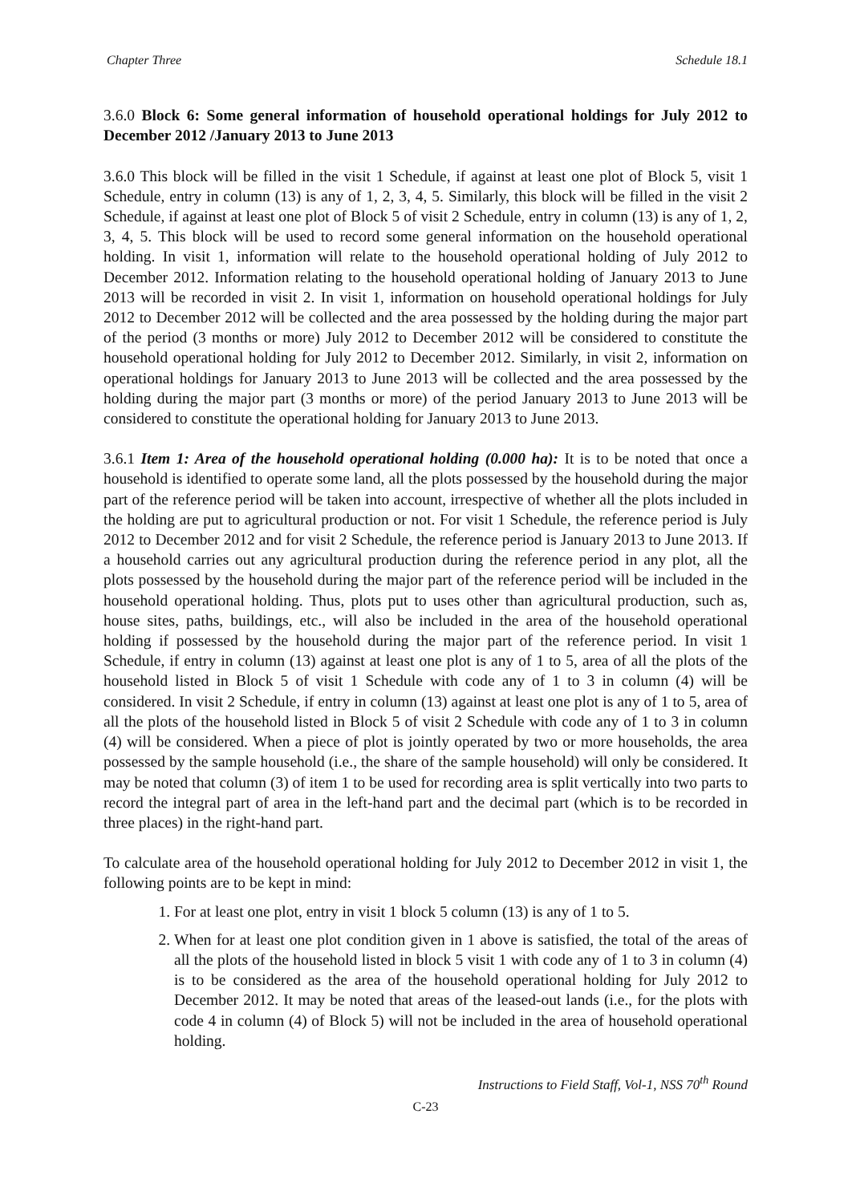Chapter Three Schedule 18.1
3.6.0 Block 6: Some general information of household operational holdings for July 2012 to December 2012 /January 2013 to June 2013
3.6.0 This block will be filled in the visit 1 Schedule, if against at least one plot of Block 5, visit 1 Schedule, entry in column (13) is any of 1, 2, 3, 4, 5. Similarly, this block will be filled in the visit 2 Schedule, if against at least one plot of Block 5 of visit 2 Schedule, entry in column (13) is any of 1, 2, 3, 4, 5. This block will be used to record some general information on the household operational holding. In visit 1, information will relate to the household operational holding of July 2012 to December 2012. Information relating to the household operational holding of January 2013 to June 2013 will be recorded in visit 2. In visit 1, information on household operational holdings for July 2012 to December 2012 will be collected and the area possessed by the holding during the major part of the period (3 months or more) July 2012 to December 2012 will be considered to constitute the household operational holding for July 2012 to December 2012. Similarly, in visit 2, information on operational holdings for January 2013 to June 2013 will be collected and the area possessed by the holding during the major part (3 months or more) of the period January 2013 to June 2013 will be considered to constitute the operational holding for January 2013 to June 2013.
3.6.1 Item 1: Area of the household operational holding (0.000 ha): It is to be noted that once a household is identified to operate some land, all the plots possessed by the household during the major part of the reference period will be taken into account, irrespective of whether all the plots included in the holding are put to agricultural production or not. For visit 1 Schedule, the reference period is July 2012 to December 2012 and for visit 2 Schedule, the reference period is January 2013 to June 2013. If a household carries out any agricultural production during the reference period in any plot, all the plots possessed by the household during the major part of the reference period will be included in the household operational holding. Thus, plots put to uses other than agricultural production, such as, house sites, paths, buildings, etc., will also be included in the area of the household operational holding if possessed by the household during the major part of the reference period. In visit 1 Schedule, if entry in column (13) against at least one plot is any of 1 to 5, area of all the plots of the household listed in Block 5 of visit 1 Schedule with code any of 1 to 3 in column (4) will be considered. In visit 2 Schedule, if entry in column (13) against at least one plot is any of 1 to 5, area of all the plots of the household listed in Block 5 of visit 2 Schedule with code any of 1 to 3 in column (4) will be considered. When a piece of plot is jointly operated by two or more households, the area possessed by the sample household (i.e., the share of the sample household) will only be considered. It may be noted that column (3) of item 1 to be used for recording area is split vertically into two parts to record the integral part of area in the left-hand part and the decimal part (which is to be recorded in three places) in the right-hand part.
To calculate area of the household operational holding for July 2012 to December 2012 in visit 1, the following points are to be kept in mind:
1. For at least one plot, entry in visit 1 block 5 column (13) is any of 1 to 5.
2. When for at least one plot condition given in 1 above is satisfied, the total of the areas of all the plots of the household listed in block 5 visit 1 with code any of 1 to 3 in column (4) is to be considered as the area of the household operational holding for July 2012 to December 2012. It may be noted that areas of the leased-out lands (i.e., for the plots with code 4 in column (4) of Block 5) will not be included in the area of household operational holding.
Instructions to Field Staff, Vol-1, NSS 70<sup>th</sup> Round
C-23